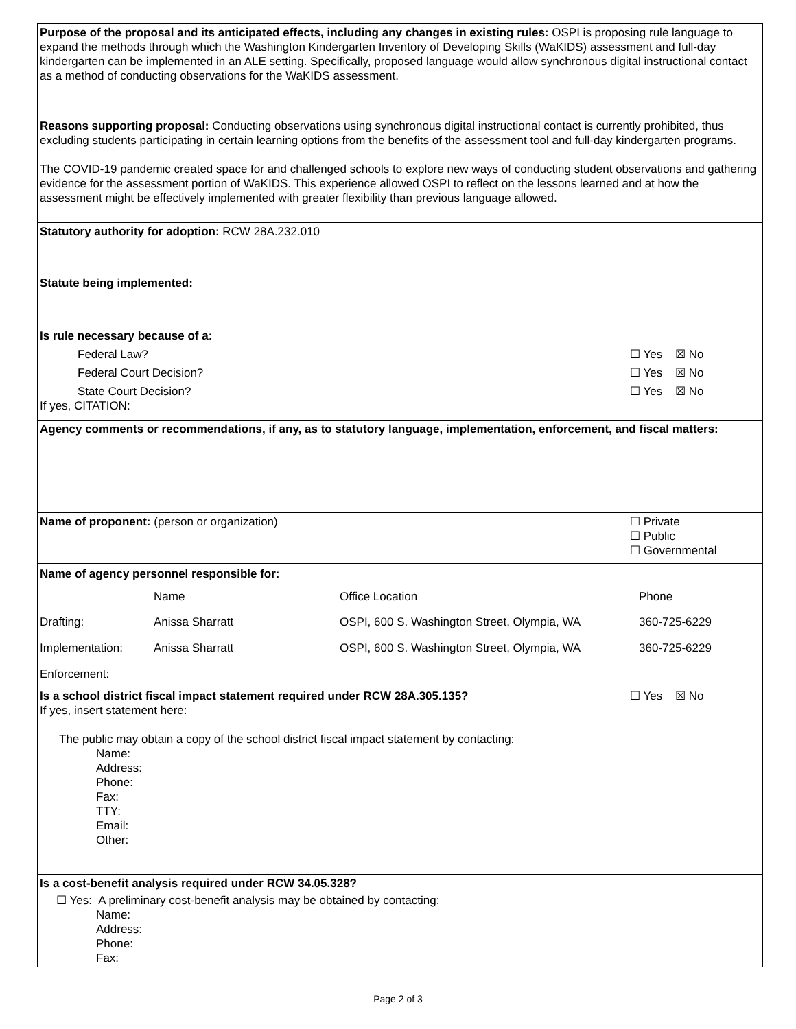Purpose of the proposal and its anticipated effects, including any changes in existing rules: OSPI is proposing rule language to expand the methods through which the Washington Kindergarten Inventory of Developing Skills (WaKIDS) assessment and full-day kindergarten can be implemented in an ALE setting. Specifically, proposed language would allow synchronous digital instructional contact as a method of conducting observations for the WaKIDS assessment.
Reasons supporting proposal: Conducting observations using synchronous digital instructional contact is currently prohibited, thus excluding students participating in certain learning options from the benefits of the assessment tool and full-day kindergarten programs.
The COVID-19 pandemic created space for and challenged schools to explore new ways of conducting student observations and gathering evidence for the assessment portion of WaKIDS. This experience allowed OSPI to reflect on the lessons learned and at how the assessment might be effectively implemented with greater flexibility than previous language allowed.
Statutory authority for adoption: RCW 28A.232.010
Statute being implemented:
Is rule necessary because of a:
Federal Law? ☐ Yes ☒ No
Federal Court Decision? ☐ Yes ☒ No
State Court Decision? ☐ Yes ☒ No
If yes, CITATION:
Agency comments or recommendations, if any, as to statutory language, implementation, enforcement, and fiscal matters:
Name of proponent: (person or organization) ☐ Private
☐ Public
☐ Governmental
Name of agency personnel responsible for:
| | Name | Office Location | Phone |
| Drafting: | Anissa Sharratt | OSPI, 600 S. Washington Street, Olympia, WA | 360-725-6229 |
| Implementation: | Anissa Sharratt | OSPI, 600 S. Washington Street, Olympia, WA | 360-725-6229 |
| Enforcement: | | | |
Is a school district fiscal impact statement required under RCW 28A.305.135? ☐ Yes ☒ No
If yes, insert statement here:
The public may obtain a copy of the school district fiscal impact statement by contacting:
Name:
Address:
Phone:
Fax:
TTY:
Email:
Other:
Is a cost-benefit analysis required under RCW 34.05.328?
☐ Yes: A preliminary cost-benefit analysis may be obtained by contacting:
Name:
Address:
Phone:
Fax:
Page 2 of 3